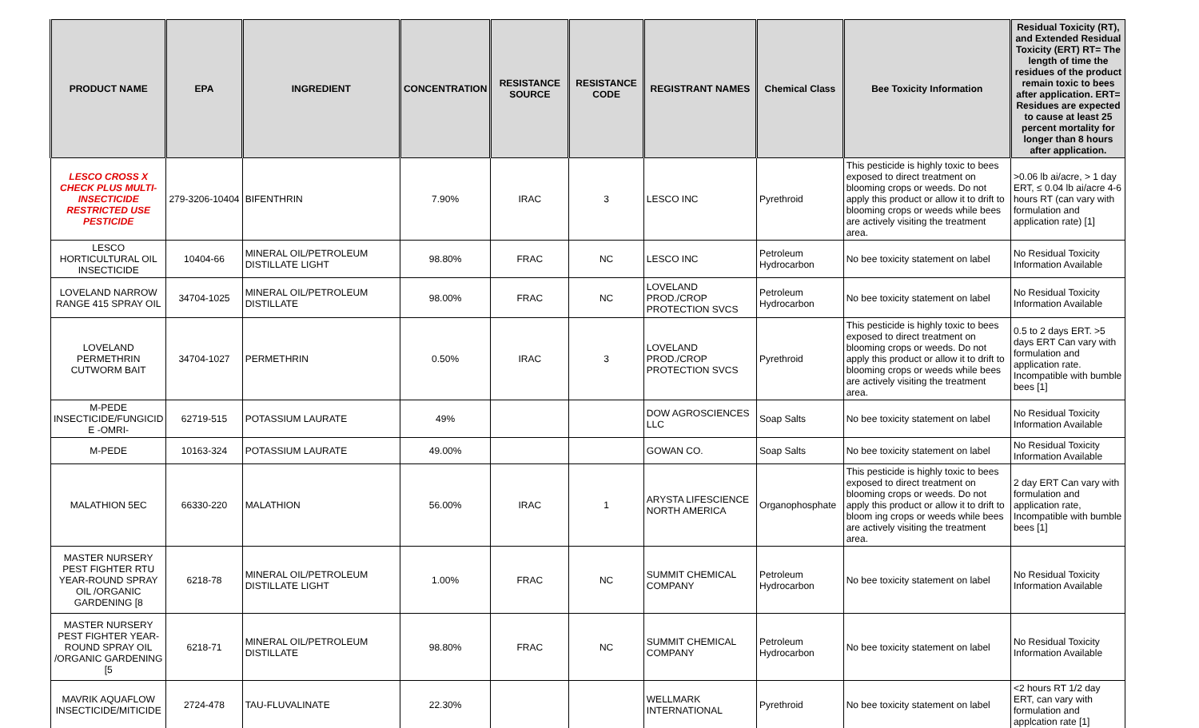| PRODUCT NAME | EPA | INGREDIENT | CONCENTRATION | RESISTANCE SOURCE | RESISTANCE CODE | REGISTRANT NAMES | Chemical Class | Bee Toxicity Information | Residual Toxicity (RT), and Extended Residual Toxicity (ERT) RT= The length of time the residues of the product remain toxic to bees after application. ERT= Residues are expected to cause at least 25 percent mortality for longer than 8 hours after application. |
| --- | --- | --- | --- | --- | --- | --- | --- | --- | --- |
| LESCO CROSS X CHECK PLUS MULTI-INSECTICIDE RESTRICTED USE PESTICIDE | 279-3206-10404 | BIFENTHRIN | 7.90% | IRAC | 3 | LESCO INC | Pyrethroid | This pesticide is highly toxic to bees exposed to direct treatment on blooming crops or weeds. Do not apply this product or allow it to drift to blooming crops or weeds while bees are actively visiting the treatment area. | >0.06 lb ai/acre, > 1 day ERT, ≤ 0.04 lb ai/acre 4-6 hours RT (can vary with formulation and application rate) [1] |
| LESCO HORTICULTURAL OIL INSECTICIDE | 10404-66 | MINERAL OIL/PETROLEUM DISTILLATE LIGHT | 98.80% | FRAC | NC | LESCO INC | Petroleum Hydrocarbon | No bee toxicity statement on label | No Residual Toxicity Information Available |
| LOVELAND NARROW RANGE 415 SPRAY OIL | 34704-1025 | MINERAL OIL/PETROLEUM DISTILLATE | 98.00% | FRAC | NC | LOVELAND PROD./CROP PROTECTION SVCS | Petroleum Hydrocarbon | No bee toxicity statement on label | No Residual Toxicity Information Available |
| LOVELAND PERMETHRIN CUTWORM BAIT | 34704-1027 | PERMETHRIN | 0.50% | IRAC | 3 | LOVELAND PROD./CROP PROTECTION SVCS | Pyrethroid | This pesticide is highly toxic to bees exposed to direct treatment on blooming crops or weeds. Do not apply this product or allow it to drift to blooming crops or weeds while bees are actively visiting the treatment area. | 0.5 to 2 days ERT. >5 days ERT Can vary with formulation and application rate. Incompatible with bumble bees [1] |
| M-PEDE INSECTICIDE/FUNGICID E -OMRI- | 62719-515 | POTASSIUM LAURATE | 49% | | | DOW AGROSCIENCES LLC | Soap Salts | No bee toxicity statement on label | No Residual Toxicity Information Available |
| M-PEDE | 10163-324 | POTASSIUM LAURATE | 49.00% | | | GOWAN CO. | Soap Salts | No bee toxicity statement on label | No Residual Toxicity Information Available |
| MALATHION 5EC | 66330-220 | MALATHION | 56.00% | IRAC | 1 | ARYSTA LIFESCIENCE NORTH AMERICA | Organophosphate | This pesticide is highly toxic to bees exposed to direct treatment on blooming crops or weeds. Do not apply this product or allow it to drift to bloom ing crops or weeds while bees are actively visiting the treatment area. | 2 day ERT Can vary with formulation and application rate, Incompatible with bumble bees [1] |
| MASTER NURSERY PEST FIGHTER RTU YEAR-ROUND SPRAY OIL /ORGANIC GARDENING [8 | 6218-78 | MINERAL OIL/PETROLEUM DISTILLATE LIGHT | 1.00% | FRAC | NC | SUMMIT CHEMICAL COMPANY | Petroleum Hydrocarbon | No bee toxicity statement on label | No Residual Toxicity Information Available |
| MASTER NURSERY PEST FIGHTER YEAR-ROUND SPRAY OIL /ORGANIC GARDENING [5 | 6218-71 | MINERAL OIL/PETROLEUM DISTILLATE | 98.80% | FRAC | NC | SUMMIT CHEMICAL COMPANY | Petroleum Hydrocarbon | No bee toxicity statement on label | No Residual Toxicity Information Available |
| MAVRIK AQUAFLOW INSECTICIDE/MITICIDE | 2724-478 | TAU-FLUVALINATE | 22.30% | | | WELLMARK INTERNATIONAL | Pyrethroid | No bee toxicity statement on label | <2 hours RT 1/2 day ERT, can vary with formulation and applcation rate [1] |